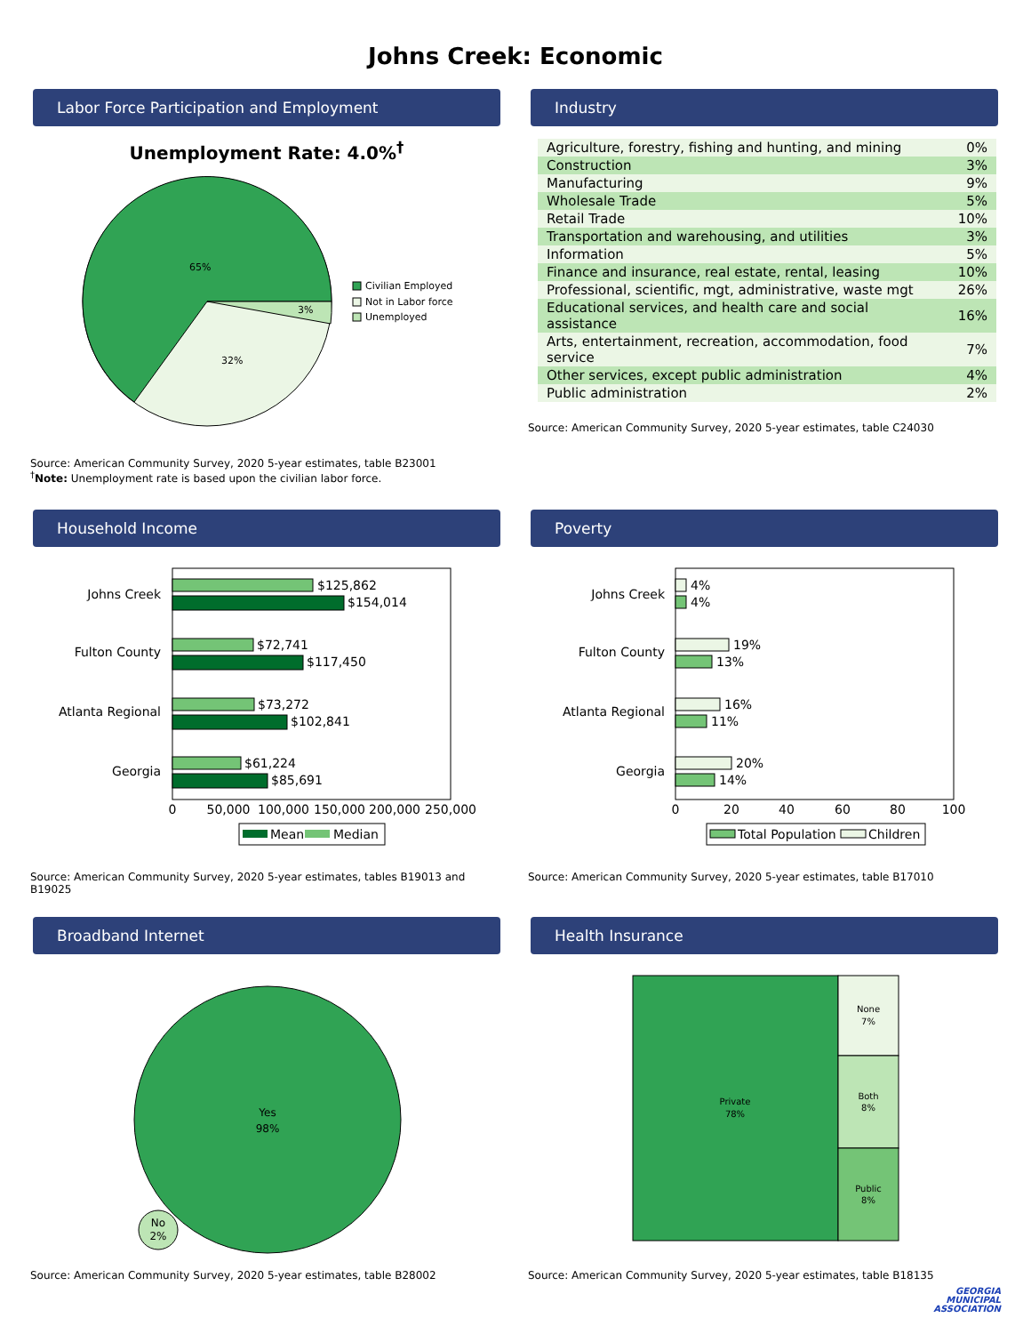Johns Creek: Economic
Labor Force Participation and Employment
Unemployment Rate: 4.0%<sup>†</sup>
65%
32%
3%
Civilian Employed
Not in Labor force
Unemployed
Source: American Community Survey, 2020 5-year estimates, table B23001
<sup>†</sup> Note: Unemployment rate is based upon the civilian labor force.
Industry
| Agriculture, forestry, fishing and hunting, and mining | 0% |
| Construction | 3% |
| Manufacturing | 9% |
| Wholesale Trade | 5% |
| Retail Trade | 10% |
| Transportation and warehousing, and utilities | 3% |
| Information | 5% |
| Finance and insurance, real estate, rental, leasing | 10% |
| Professional, scientific, mgt, administrative, waste mgt | 26% |
| Educational services, and health care and social assistance | 16% |
| Arts, entertainment, recreation, accommodation, food service | 7% |
| Other services, except public administration | 4% |
| Public administration | 2% |
Source: American Community Survey, 2020 5-year estimates, table C24030
Household Income
$125,862
$154,014
$72,741
$117,450
$73,272
$102,841
$61,224
$85,691
Johns Creek
Fulton County
Atlanta Regional
Georgia
0
50,000
100,000
150,000
200,000
250,000
Mean
Median
Source: American Community Survey, 2020 5-year estimates, tables B19013 and B19025
Poverty
4%
4%
19%
13%
16%
11%
20%
14%
Johns Creek
Fulton County
Atlanta Regional
Georgia
0
20
40
60
80
100
Total Population
Children
Source: American Community Survey, 2020 5-year estimates, table B17010
Broadband Internet
Yes
98%
No
2%
Source: American Community Survey, 2020 5-year estimates, table B28002
Health Insurance
Private
78%
None
7%
Both
8%
Public
8%
Source: American Community Survey, 2020 5-year estimates, table B18135
GEORGIA
MUNICIPAL
ASSOCIATION